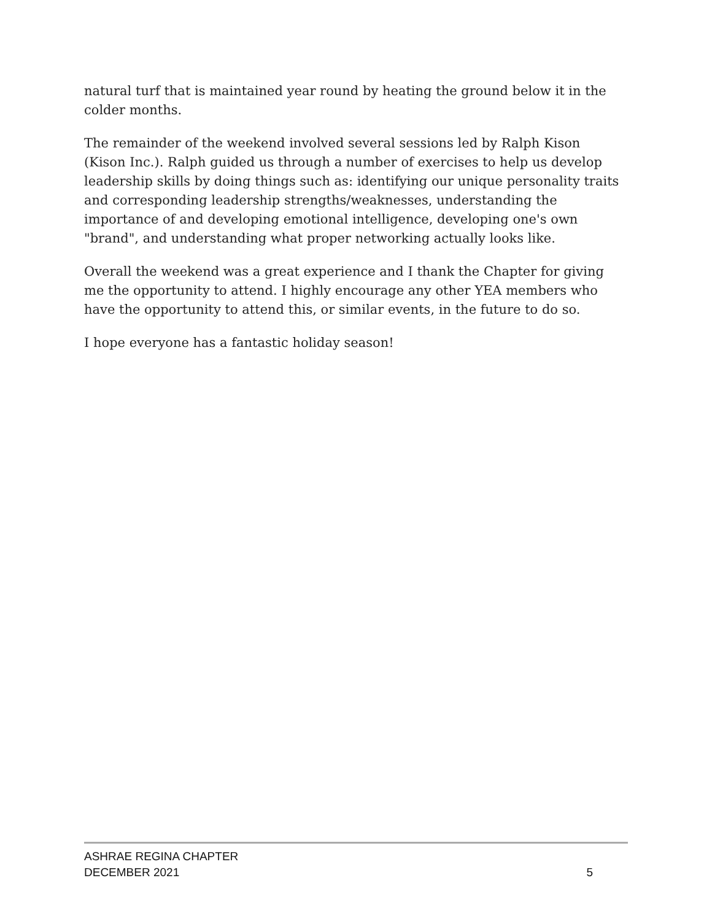natural turf that is maintained year round by heating the ground below it in the colder months.
The remainder of the weekend involved several sessions led by Ralph Kison (Kison Inc.). Ralph guided us through a number of exercises to help us develop leadership skills by doing things such as: identifying our unique personality traits and corresponding leadership strengths/weaknesses, understanding the importance of and developing emotional intelligence, developing one's own "brand", and understanding what proper networking actually looks like.
Overall the weekend was a great experience and I thank the Chapter for giving me the opportunity to attend. I highly encourage any other YEA members who have the opportunity to attend this, or similar events, in the future to do so.
I hope everyone has a fantastic holiday season!
ASHRAE REGINA CHAPTER
DECEMBER 2021 5